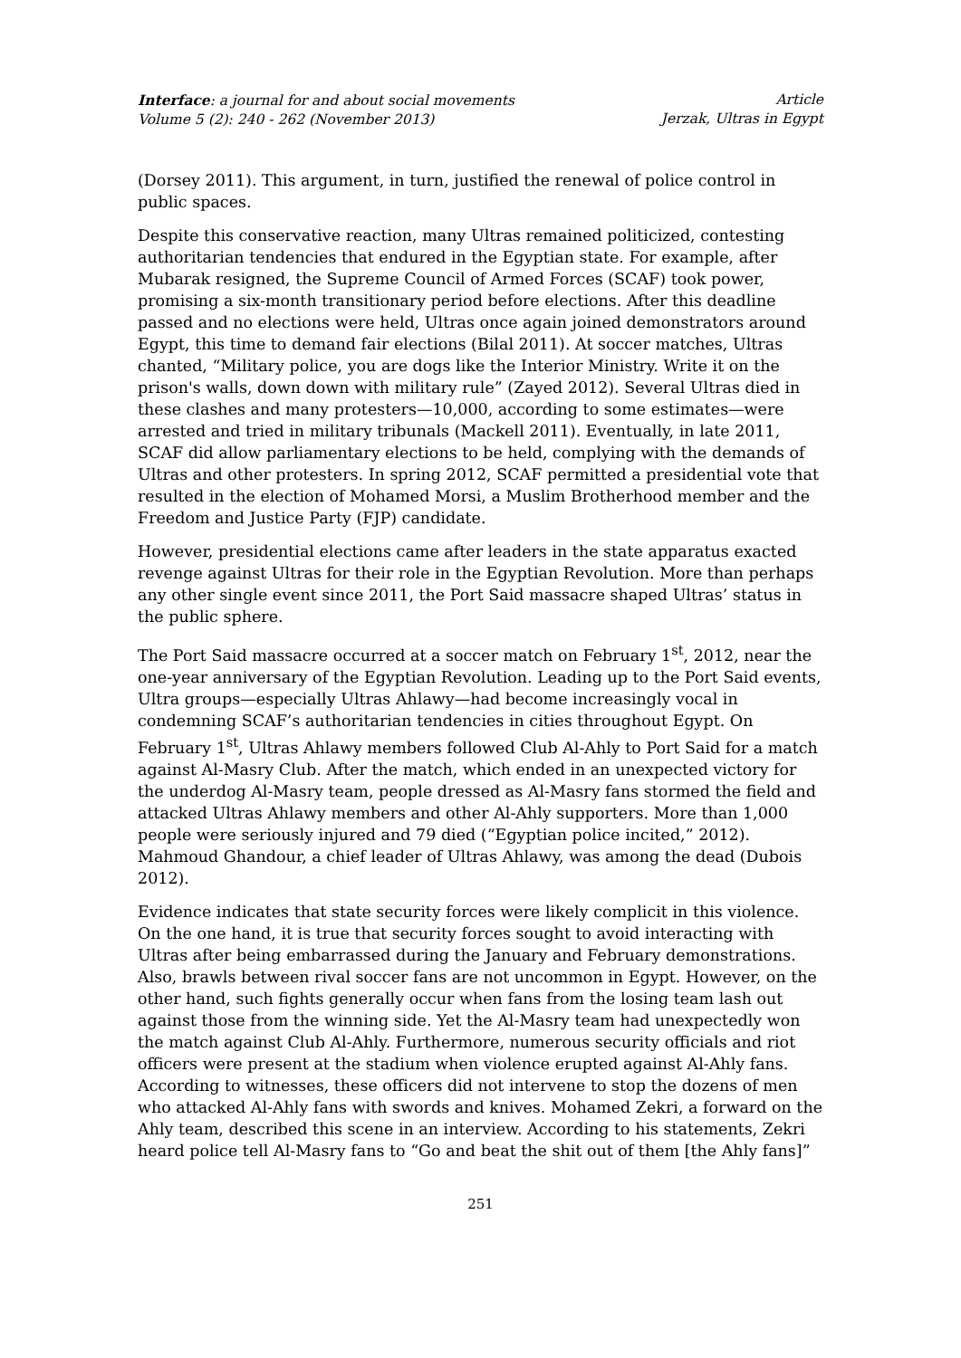Interface: a journal for and about social movements
Volume 5 (2): 240 - 262 (November 2013)
Article
Jerzak, Ultras in Egypt
(Dorsey 2011). This argument, in turn, justified the renewal of police control in public spaces.
Despite this conservative reaction, many Ultras remained politicized, contesting authoritarian tendencies that endured in the Egyptian state. For example, after Mubarak resigned, the Supreme Council of Armed Forces (SCAF) took power, promising a six-month transitionary period before elections. After this deadline passed and no elections were held, Ultras once again joined demonstrators around Egypt, this time to demand fair elections (Bilal 2011). At soccer matches, Ultras chanted, “Military police, you are dogs like the Interior Ministry. Write it on the prison's walls, down down with military rule” (Zayed 2012). Several Ultras died in these clashes and many protesters—10,000, according to some estimates—were arrested and tried in military tribunals (Mackell 2011). Eventually, in late 2011, SCAF did allow parliamentary elections to be held, complying with the demands of Ultras and other protesters. In spring 2012, SCAF permitted a presidential vote that resulted in the election of Mohamed Morsi, a Muslim Brotherhood member and the Freedom and Justice Party (FJP) candidate.
However, presidential elections came after leaders in the state apparatus exacted revenge against Ultras for their role in the Egyptian Revolution. More than perhaps any other single event since 2011, the Port Said massacre shaped Ultras’ status in the public sphere.
The Port Said massacre occurred at a soccer match on February 1<sup>st</sup>, 2012, near the one-year anniversary of the Egyptian Revolution. Leading up to the Port Said events, Ultra groups—especially Ultras Ahlawy—had become increasingly vocal in condemning SCAF’s authoritarian tendencies in cities throughout Egypt. On February 1<sup>st</sup>, Ultras Ahlawy members followed Club Al-Ahly to Port Said for a match against Al-Masry Club. After the match, which ended in an unexpected victory for the underdog Al-Masry team, people dressed as Al-Masry fans stormed the field and attacked Ultras Ahlawy members and other Al-Ahly supporters. More than 1,000 people were seriously injured and 79 died (“Egyptian police incited,” 2012). Mahmoud Ghandour, a chief leader of Ultras Ahlawy, was among the dead (Dubois 2012).
Evidence indicates that state security forces were likely complicit in this violence. On the one hand, it is true that security forces sought to avoid interacting with Ultras after being embarrassed during the January and February demonstrations. Also, brawls between rival soccer fans are not uncommon in Egypt. However, on the other hand, such fights generally occur when fans from the losing team lash out against those from the winning side. Yet the Al-Masry team had unexpectedly won the match against Club Al-Ahly. Furthermore, numerous security officials and riot officers were present at the stadium when violence erupted against Al-Ahly fans. According to witnesses, these officers did not intervene to stop the dozens of men who attacked Al-Ahly fans with swords and knives. Mohamed Zekri, a forward on the Ahly team, described this scene in an interview. According to his statements, Zekri heard police tell Al-Masry fans to “Go and beat the shit out of them [the Ahly fans]”
251